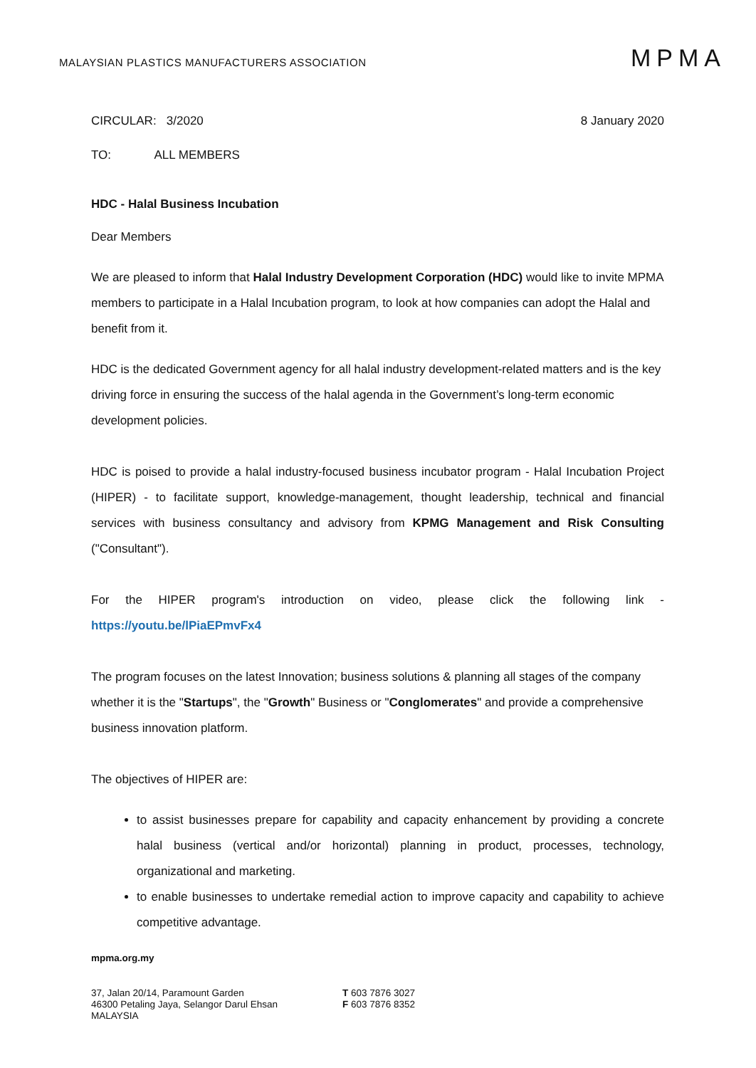MALAYSIAN PLASTICS MANUFACTURERS ASSOCIATION
MPMA
CIRCULAR: 3/2020 8 January 2020
TO: ALL MEMBERS
HDC - Halal Business Incubation
Dear Members
We are pleased to inform that Halal Industry Development Corporation (HDC) would like to invite MPMA members to participate in a Halal Incubation program, to look at how companies can adopt the Halal and benefit from it.
HDC is the dedicated Government agency for all halal industry development-related matters and is the key driving force in ensuring the success of the halal agenda in the Government’s long-term economic development policies.
HDC is poised to provide a halal industry-focused business incubator program - Halal Incubation Project (HIPER) - to facilitate support, knowledge-management, thought leadership, technical and financial services with business consultancy and advisory from KPMG Management and Risk Consulting ("Consultant").
For the HIPER program's introduction on video, please click the following link -
https://youtu.be/lPiaEPmvFx4
The program focuses on the latest Innovation; business solutions & planning all stages of the company whether it is the "Startups", the "Growth" Business or "Conglomerates" and provide a comprehensive business innovation platform.
The objectives of HIPER are:
to assist businesses prepare for capability and capacity enhancement by providing a concrete halal business (vertical and/or horizontal) planning in product, processes, technology, organizational and marketing.
to enable businesses to undertake remedial action to improve capacity and capability to achieve competitive advantage.
mpma.org.my
37, Jalan 20/14, Paramount Garden
46300 Petaling Jaya, Selangor Darul Ehsan
MALAYSIA
T 603 7876 3027
F 603 7876 8352